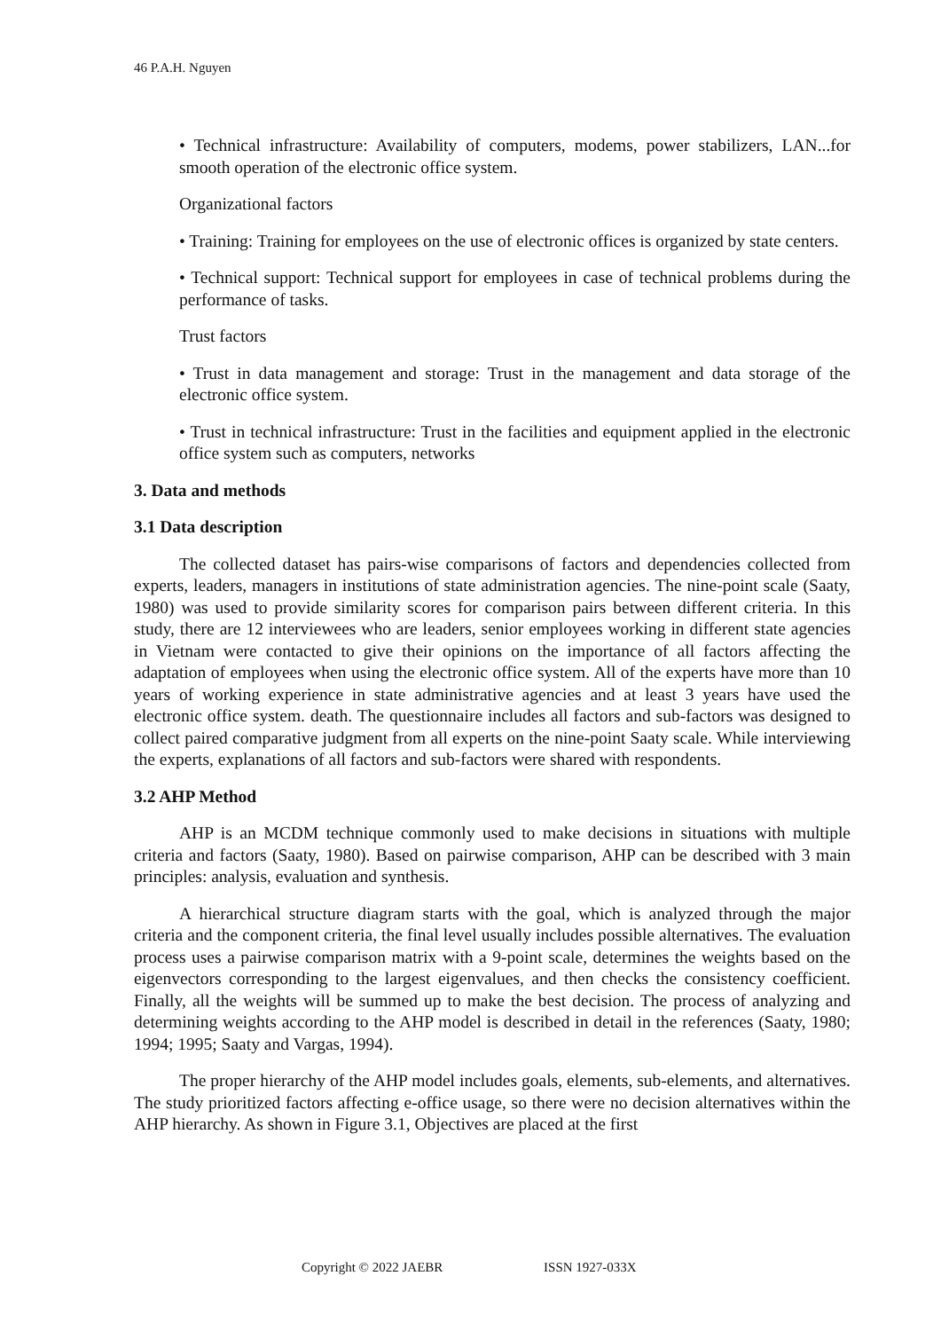46 P.A.H. Nguyen
• Technical infrastructure: Availability of computers, modems, power stabilizers, LAN...for smooth operation of the electronic office system.
Organizational factors
• Training: Training for employees on the use of electronic offices is organized by state centers.
• Technical support: Technical support for employees in case of technical problems during the performance of tasks.
Trust factors
• Trust in data management and storage: Trust in the management and data storage of the electronic office system.
• Trust in technical infrastructure: Trust in the facilities and equipment applied in the electronic office system such as computers, networks
3. Data and methods
3.1 Data description
The collected dataset has pairs-wise comparisons of factors and dependencies collected from experts, leaders, managers in institutions of state administration agencies. The nine-point scale (Saaty, 1980) was used to provide similarity scores for comparison pairs between different criteria. In this study, there are 12 interviewees who are leaders, senior employees working in different state agencies in Vietnam were contacted to give their opinions on the importance of all factors affecting the adaptation of employees when using the electronic office system. All of the experts have more than 10 years of working experience in state administrative agencies and at least 3 years have used the electronic office system. death. The questionnaire includes all factors and sub-factors was designed to collect paired comparative judgment from all experts on the nine-point Saaty scale. While interviewing the experts, explanations of all factors and sub-factors were shared with respondents.
3.2 AHP Method
AHP is an MCDM technique commonly used to make decisions in situations with multiple criteria and factors (Saaty, 1980). Based on pairwise comparison, AHP can be described with 3 main principles: analysis, evaluation and synthesis.
A hierarchical structure diagram starts with the goal, which is analyzed through the major criteria and the component criteria, the final level usually includes possible alternatives. The evaluation process uses a pairwise comparison matrix with a 9-point scale, determines the weights based on the eigenvectors corresponding to the largest eigenvalues, and then checks the consistency coefficient. Finally, all the weights will be summed up to make the best decision. The process of analyzing and determining weights according to the AHP model is described in detail in the references (Saaty, 1980; 1994; 1995; Saaty and Vargas, 1994).
The proper hierarchy of the AHP model includes goals, elements, sub-elements, and alternatives. The study prioritized factors affecting e-office usage, so there were no decision alternatives within the AHP hierarchy. As shown in Figure 3.1, Objectives are placed at the first
Copyright © 2022 JAEBR ISSN 1927-033X